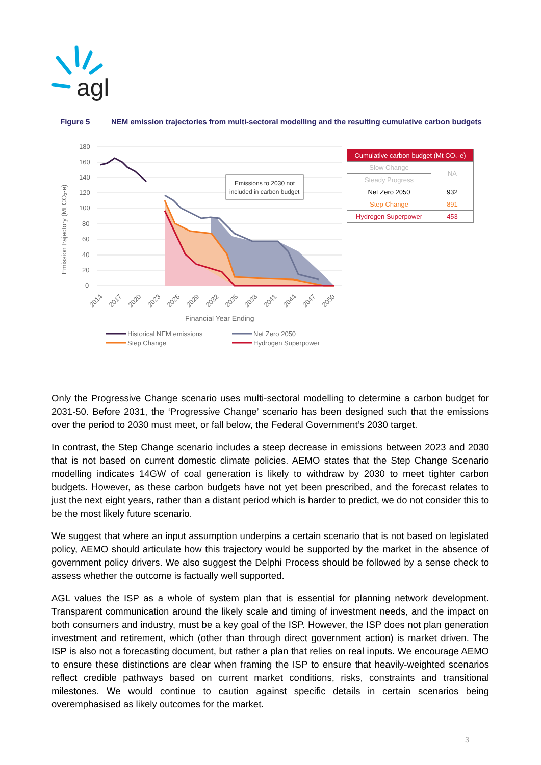agl
Figure 5 NEM emission trajectories from multi-sectoral modelling and the resulting cumulative carbon budgets
180
160
140
120
100
80
60
40
20
0
Emission trajectory (Mt CO₂-e)
Emissions to 2030 not
included in carbon budget
2014
2017
2020
2023
2026
2029
2032
2035
2038
2041
2044
2047
2050
Financial Year Ending
Historical NEM emissions
Net Zero 2050
Step Change
Hydrogen Superpower
| Cumulative carbon budget (Mt CO₂-e) | |
| --- | --- |
| Slow Change | NA |
| Steady Progress | |
| Net Zero 2050 | 932 |
| Step Change | 891 |
| Hydrogen Superpower | 453 |
Only the Progressive Change scenario uses multi-sectoral modelling to determine a carbon budget for 2031-50. Before 2031, the ‘Progressive Change’ scenario has been designed such that the emissions over the period to 2030 must meet, or fall below, the Federal Government’s 2030 target.
In contrast, the Step Change scenario includes a steep decrease in emissions between 2023 and 2030 that is not based on current domestic climate policies. AEMO states that the Step Change Scenario modelling indicates 14GW of coal generation is likely to withdraw by 2030 to meet tighter carbon budgets. However, as these carbon budgets have not yet been prescribed, and the forecast relates to just the next eight years, rather than a distant period which is harder to predict, we do not consider this to be the most likely future scenario.
We suggest that where an input assumption underpins a certain scenario that is not based on legislated policy, AEMO should articulate how this trajectory would be supported by the market in the absence of government policy drivers. We also suggest the Delphi Process should be followed by a sense check to assess whether the outcome is factually well supported.
AGL values the ISP as a whole of system plan that is essential for planning network development. Transparent communication around the likely scale and timing of investment needs, and the impact on both consumers and industry, must be a key goal of the ISP. However, the ISP does not plan generation investment and retirement, which (other than through direct government action) is market driven. The ISP is also not a forecasting document, but rather a plan that relies on real inputs. We encourage AEMO to ensure these distinctions are clear when framing the ISP to ensure that heavily-weighted scenarios reflect credible pathways based on current market conditions, risks, constraints and transitional milestones. We would continue to caution against specific details in certain scenarios being overemphasised as likely outcomes for the market.
3